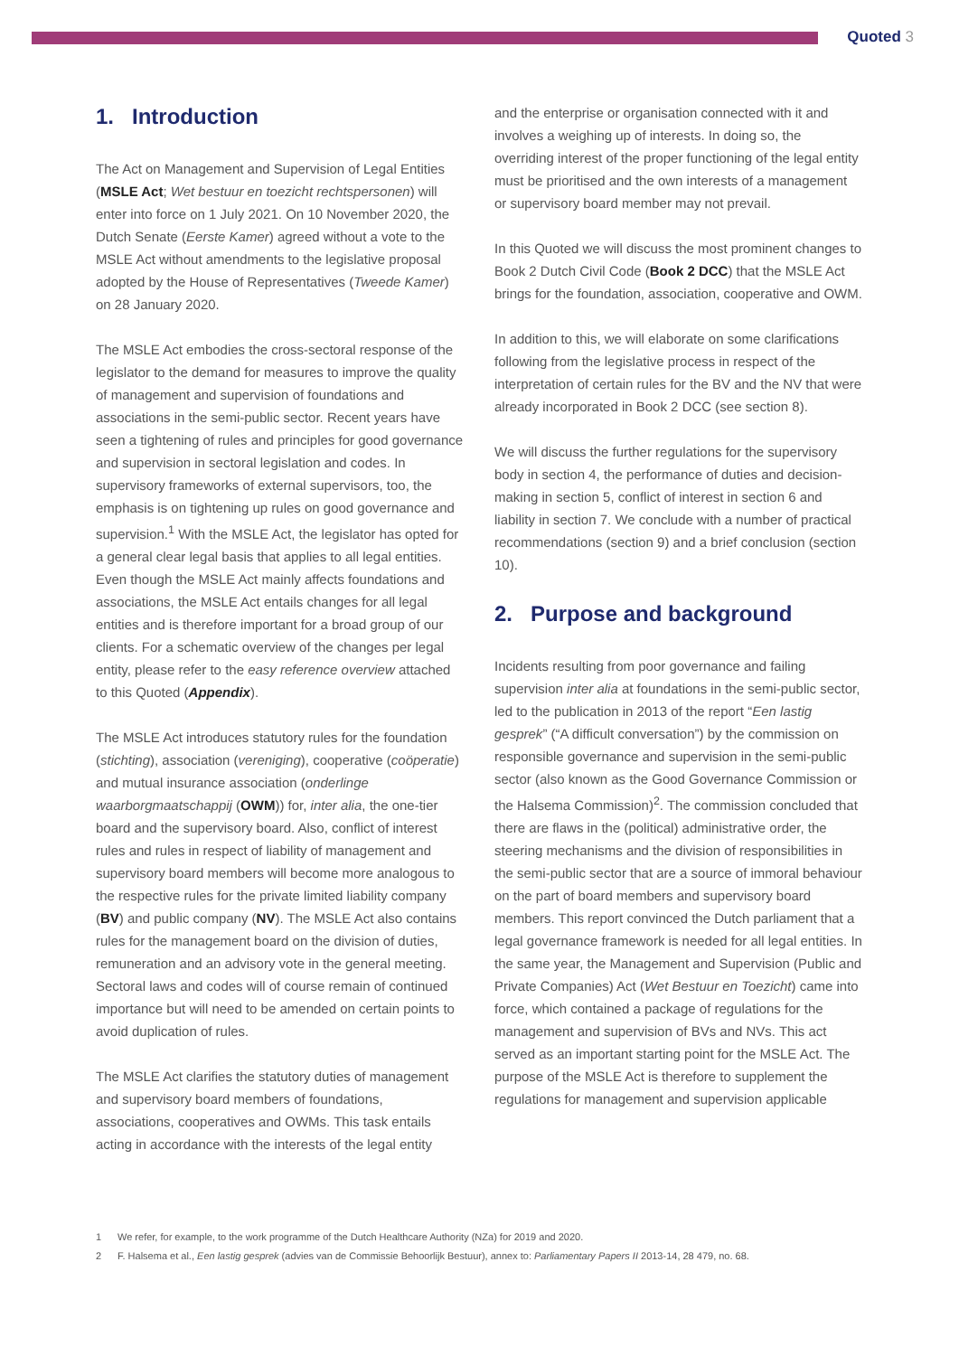Quoted 3
1. Introduction
The Act on Management and Supervision of Legal Entities (MSLE Act; Wet bestuur en toezicht rechtspersonen) will enter into force on 1 July 2021. On 10 November 2020, the Dutch Senate (Eerste Kamer) agreed without a vote to the MSLE Act without amendments to the legislative proposal adopted by the House of Representatives (Tweede Kamer) on 28 January 2020.
The MSLE Act embodies the cross-sectoral response of the legislator to the demand for measures to improve the quality of management and supervision of foundations and associations in the semi-public sector. Recent years have seen a tightening of rules and principles for good governance and supervision in sectoral legislation and codes. In supervisory frameworks of external supervisors, too, the emphasis is on tightening up rules on good governance and supervision.<sup>1</sup> With the MSLE Act, the legislator has opted for a general clear legal basis that applies to all legal entities. Even though the MSLE Act mainly affects foundations and associations, the MSLE Act entails changes for all legal entities and is therefore important for a broad group of our clients. For a schematic overview of the changes per legal entity, please refer to the easy reference overview attached to this Quoted (Appendix).
The MSLE Act introduces statutory rules for the foundation (stichting), association (vereniging), cooperative (coöperatie) and mutual insurance association (onderlinge waarborgmaatschappij (OWM)) for, inter alia, the one-tier board and the supervisory board. Also, conflict of interest rules and rules in respect of liability of management and supervisory board members will become more analogous to the respective rules for the private limited liability company (BV) and public company (NV). The MSLE Act also contains rules for the management board on the division of duties, remuneration and an advisory vote in the general meeting. Sectoral laws and codes will of course remain of continued importance but will need to be amended on certain points to avoid duplication of rules.
The MSLE Act clarifies the statutory duties of management and supervisory board members of foundations, associations, cooperatives and OWMs. This task entails acting in accordance with the interests of the legal entity
and the enterprise or organisation connected with it and involves a weighing up of interests. In doing so, the overriding interest of the proper functioning of the legal entity must be prioritised and the own interests of a management or supervisory board member may not prevail.
In this Quoted we will discuss the most prominent changes to Book 2 Dutch Civil Code (Book 2 DCC) that the MSLE Act brings for the foundation, association, cooperative and OWM.
In addition to this, we will elaborate on some clarifications following from the legislative process in respect of the interpretation of certain rules for the BV and the NV that were already incorporated in Book 2 DCC (see section 8).
We will discuss the further regulations for the supervisory body in section 4, the performance of duties and decision-making in section 5, conflict of interest in section 6 and liability in section 7. We conclude with a number of practical recommendations (section 9) and a brief conclusion (section 10).
2. Purpose and background
Incidents resulting from poor governance and failing supervision inter alia at foundations in the semi-public sector, led to the publication in 2013 of the report “Een lastig gesprek” (“A difficult conversation”) by the commission on responsible governance and supervision in the semi-public sector (also known as the Good Governance Commission or the Halsema Commission)<sup>2</sup>. The commission concluded that there are flaws in the (political) administrative order, the steering mechanisms and the division of responsibilities in the semi-public sector that are a source of immoral behaviour on the part of board members and supervisory board members. This report convinced the Dutch parliament that a legal governance framework is needed for all legal entities. In the same year, the Management and Supervision (Public and Private Companies) Act (Wet Bestuur en Toezicht) came into force, which contained a package of regulations for the management and supervision of BVs and NVs. This act served as an important starting point for the MSLE Act. The purpose of the MSLE Act is therefore to supplement the regulations for management and supervision applicable
1 We refer, for example, to the work programme of the Dutch Healthcare Authority (NZa) for 2019 and 2020.
2 F. Halsema et al., Een lastig gesprek (advies van de Commissie Behoorlijk Bestuur), annex to: Parliamentary Papers II 2013-14, 28 479, no. 68.